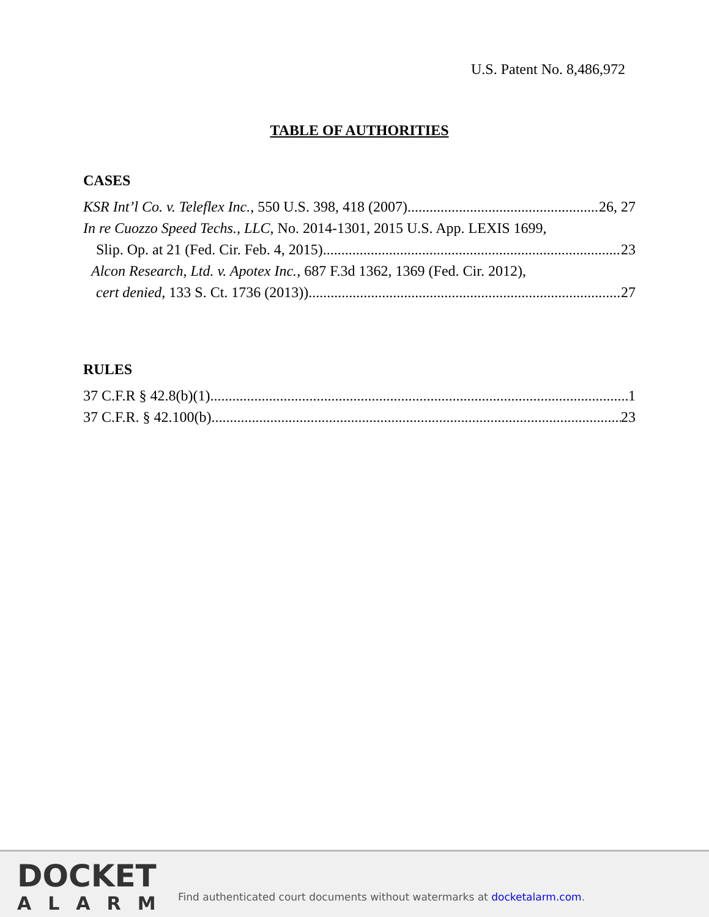U.S. Patent No. 8,486,972
TABLE OF AUTHORITIES
CASES
KSR Int’l Co. v. Teleflex Inc., 550 U.S. 398, 418 (2007) 26, 27
In re Cuozzo Speed Techs., LLC, No. 2014-1301, 2015 U.S. App. LEXIS 1699,
Slip. Op. at 21 (Fed. Cir. Feb. 4, 2015). 23
Alcon Research, Ltd. v. Apotex Inc., 687 F.3d 1362, 1369 (Fed. Cir. 2012),
cert denied, 133 S. Ct. 1736 (2013)). 27
RULES
37 C.F.R § 42.8(b)(1) 1
37 C.F.R. § 42.100(b) 23
DOCKET
ALARM
Find authenticated court documents without watermarks at docketalarm.com.